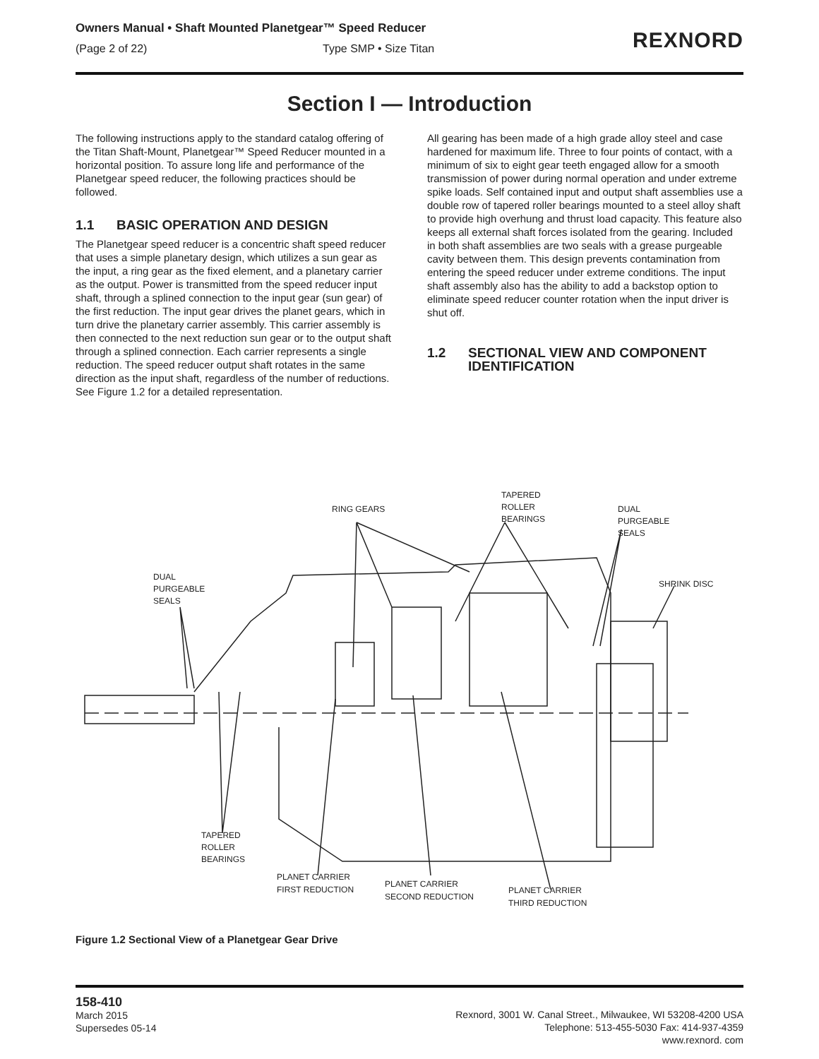Owners Manual • Shaft Mounted Planetgear™ Speed Reducer
(Page 2 of 22) Type SMP • Size Titan
REXNORD
Section I — Introduction
The following instructions apply to the standard catalog offering of the Titan Shaft-Mount, Planetgear™ Speed Reducer mounted in a horizontal position. To assure long life and performance of the Planetgear speed reducer, the following practices should be followed.
1.1 BASIC OPERATION AND DESIGN
The Planetgear speed reducer is a concentric shaft speed reducer that uses a simple planetary design, which utilizes a sun gear as the input, a ring gear as the fixed element, and a planetary carrier as the output. Power is transmitted from the speed reducer input shaft, through a splined connection to the input gear (sun gear) of the first reduction. The input gear drives the planet gears, which in turn drive the planetary carrier assembly. This carrier assembly is then connected to the next reduction sun gear or to the output shaft through a splined connection. Each carrier represents a single reduction. The speed reducer output shaft rotates in the same direction as the input shaft, regardless of the number of reductions. See Figure 1.2 for a detailed representation.
All gearing has been made of a high grade alloy steel and case hardened for maximum life. Three to four points of contact, with a minimum of six to eight gear teeth engaged allow for a smooth transmission of power during normal operation and under extreme spike loads. Self contained input and output shaft assemblies use a double row of tapered roller bearings mounted to a steel alloy shaft to provide high overhung and thrust load capacity. This feature also keeps all external shaft forces isolated from the gearing. Included in both shaft assemblies are two seals with a grease purgeable cavity between them. This design prevents contamination from entering the speed reducer under extreme conditions. The input shaft assembly also has the ability to add a backstop option to eliminate speed reducer counter rotation when the input driver is shut off.
1.2 SECTIONAL VIEW AND COMPONENT IDENTIFICATION
RING GEARS
TAPERED
ROLLER
BEARINGS
DUAL
PURGEABLE
SEALS
SHRINK DISC
DUAL
PURGEABLE
SEALS
TAPERED
ROLLER
BEARINGS
PLANET CARRIER
FIRST REDUCTION
PLANET CARRIER
SECOND REDUCTION
PLANET CARRIER
THIRD REDUCTION
Figure 1.2 Sectional View of a Planetgear Gear Drive
158-410
March 2015
Supersedes 05-14
Rexnord, 3001 W. Canal Street., Milwaukee, WI 53208-4200 USA
Telephone: 513-455-5030 Fax: 414-937-4359
www.rexnord. com